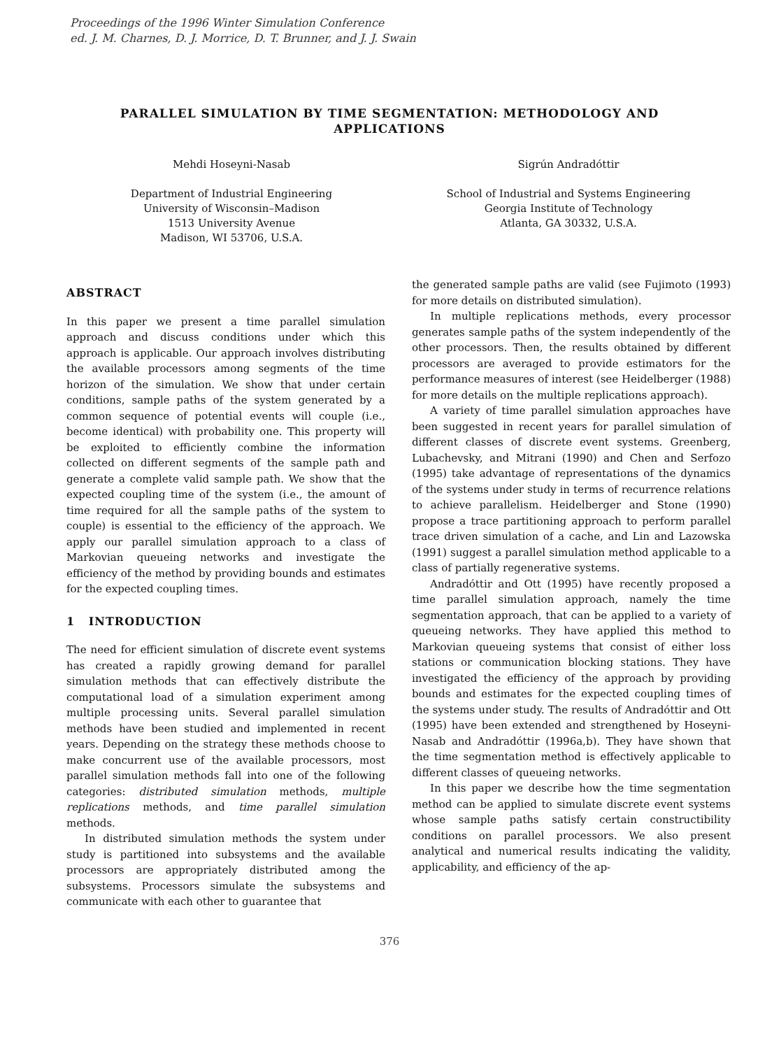Proceedings of the 1996 Winter Simulation Conference
ed. J. M. Charnes, D. J. Morrice, D. T. Brunner, and J. J. Swain
PARALLEL SIMULATION BY TIME SEGMENTATION: METHODOLOGY AND APPLICATIONS
Mehdi Hoseyni-Nasab
Department of Industrial Engineering
University of Wisconsin–Madison
1513 University Avenue
Madison, WI 53706, U.S.A.
Sigrún Andradóttir
School of Industrial and Systems Engineering
Georgia Institute of Technology
Atlanta, GA 30332, U.S.A.
ABSTRACT
In this paper we present a time parallel simulation approach and discuss conditions under which this approach is applicable. Our approach involves distributing the available processors among segments of the time horizon of the simulation. We show that under certain conditions, sample paths of the system generated by a common sequence of potential events will couple (i.e., become identical) with probability one. This property will be exploited to efficiently combine the information collected on different segments of the sample path and generate a complete valid sample path. We show that the expected coupling time of the system (i.e., the amount of time required for all the sample paths of the system to couple) is essential to the efficiency of the approach. We apply our parallel simulation approach to a class of Markovian queueing networks and investigate the efficiency of the method by providing bounds and estimates for the expected coupling times.
1 INTRODUCTION
The need for efficient simulation of discrete event systems has created a rapidly growing demand for parallel simulation methods that can effectively distribute the computational load of a simulation experiment among multiple processing units. Several parallel simulation methods have been studied and implemented in recent years. Depending on the strategy these methods choose to make concurrent use of the available processors, most parallel simulation methods fall into one of the following categories: distributed simulation methods, multiple replications methods, and time parallel simulation methods.
In distributed simulation methods the system under study is partitioned into subsystems and the available processors are appropriately distributed among the subsystems. Processors simulate the subsystems and communicate with each other to guarantee that
the generated sample paths are valid (see Fujimoto (1993) for more details on distributed simulation).
In multiple replications methods, every processor generates sample paths of the system independently of the other processors. Then, the results obtained by different processors are averaged to provide estimators for the performance measures of interest (see Heidelberger (1988) for more details on the multiple replications approach).
A variety of time parallel simulation approaches have been suggested in recent years for parallel simulation of different classes of discrete event systems. Greenberg, Lubachevsky, and Mitrani (1990) and Chen and Serfozo (1995) take advantage of representations of the dynamics of the systems under study in terms of recurrence relations to achieve parallelism. Heidelberger and Stone (1990) propose a trace partitioning approach to perform parallel trace driven simulation of a cache, and Lin and Lazowska (1991) suggest a parallel simulation method applicable to a class of partially regenerative systems.
Andradóttir and Ott (1995) have recently proposed a time parallel simulation approach, namely the time segmentation approach, that can be applied to a variety of queueing networks. They have applied this method to Markovian queueing systems that consist of either loss stations or communication blocking stations. They have investigated the efficiency of the approach by providing bounds and estimates for the expected coupling times of the systems under study. The results of Andradóttir and Ott (1995) have been extended and strengthened by Hoseyni-Nasab and Andradóttir (1996a,b). They have shown that the time segmentation method is effectively applicable to different classes of queueing networks.
In this paper we describe how the time segmentation method can be applied to simulate discrete event systems whose sample paths satisfy certain constructibility conditions on parallel processors. We also present analytical and numerical results indicating the validity, applicability, and efficiency of the ap-
376